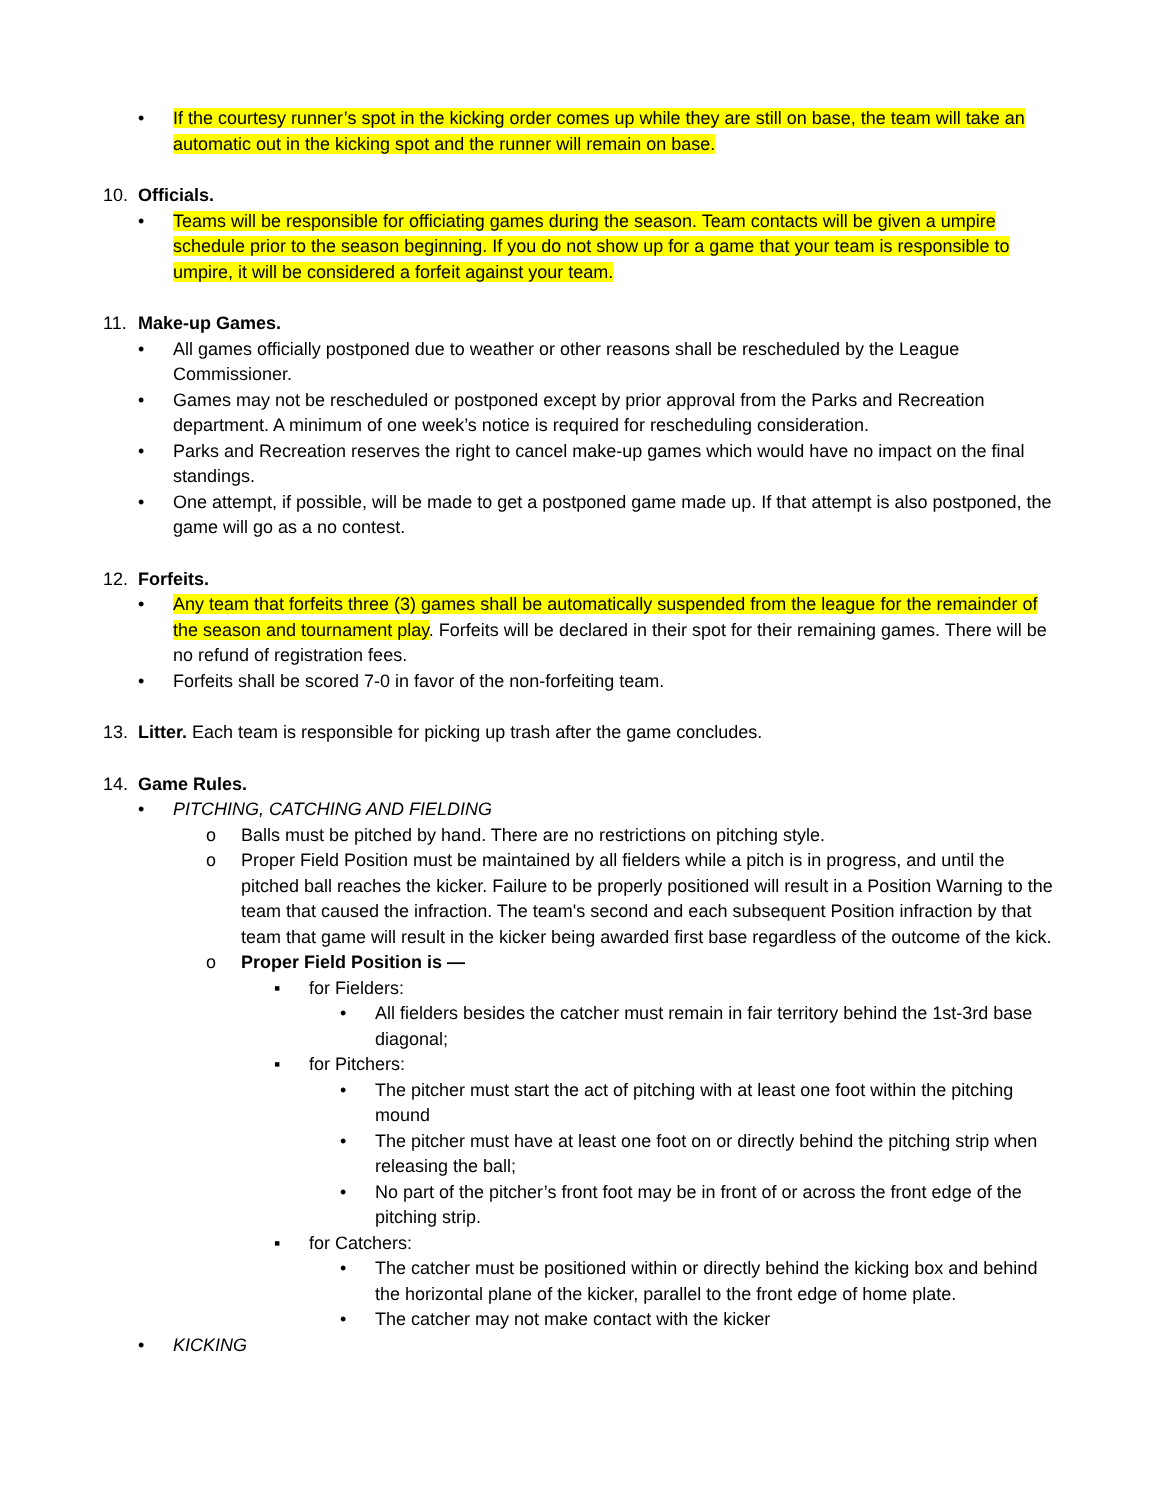• If the courtesy runner’s spot in the kicking order comes up while they are still on base, the team will take an automatic out in the kicking spot and the runner will remain on base.
10. Officials.
• Teams will be responsible for officiating games during the season. Team contacts will be given a umpire schedule prior to the season beginning. If you do not show up for a game that your team is responsible to umpire, it will be considered a forfeit against your team.
11. Make-up Games.
• All games officially postponed due to weather or other reasons shall be rescheduled by the League Commissioner.
• Games may not be rescheduled or postponed except by prior approval from the Parks and Recreation department. A minimum of one week’s notice is required for rescheduling consideration.
• Parks and Recreation reserves the right to cancel make-up games which would have no impact on the final standings.
• One attempt, if possible, will be made to get a postponed game made up. If that attempt is also postponed, the game will go as a no contest.
12. Forfeits.
• Any team that forfeits three (3) games shall be automatically suspended from the league for the remainder of the season and tournament play. Forfeits will be declared in their spot for their remaining games. There will be no refund of registration fees.
• Forfeits shall be scored 7-0 in favor of the non-forfeiting team.
13. Litter. Each team is responsible for picking up trash after the game concludes.
14. Game Rules.
• PITCHING, CATCHING AND FIELDING
o Balls must be pitched by hand. There are no restrictions on pitching style.
o Proper Field Position must be maintained by all fielders while a pitch is in progress, and until the pitched ball reaches the kicker. Failure to be properly positioned will result in a Position Warning to the team that caused the infraction. The team's second and each subsequent Position infraction by that team that game will result in the kicker being awarded first base regardless of the outcome of the kick.
o Proper Field Position is —
▪ for Fielders:
• All fielders besides the catcher must remain in fair territory behind the 1st-3rd base diagonal;
▪ for Pitchers:
• The pitcher must start the act of pitching with at least one foot within the pitching mound
• The pitcher must have at least one foot on or directly behind the pitching strip when releasing the ball;
• No part of the pitcher’s front foot may be in front of or across the front edge of the pitching strip.
▪ for Catchers:
• The catcher must be positioned within or directly behind the kicking box and behind the horizontal plane of the kicker, parallel to the front edge of home plate.
• The catcher may not make contact with the kicker
• KICKING